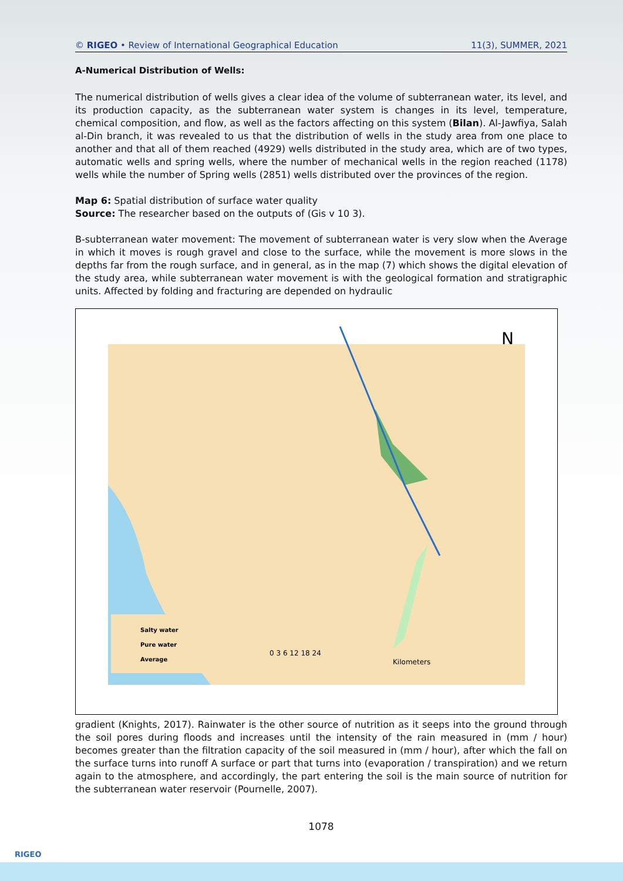© RIGEO • Review of International Geographical Education 11(3), SUMMER, 2021
A-Numerical Distribution of Wells:
The numerical distribution of wells gives a clear idea of the volume of subterranean water, its level, and its production capacity, as the subterranean water system is changes in its level, temperature, chemical composition, and flow, as well as the factors affecting on this system (Bilan). Al-Jawfiya, Salah al-Din branch, it was revealed to us that the distribution of wells in the study area from one place to another and that all of them reached (4929) wells distributed in the study area, which are of two types, automatic wells and spring wells, where the number of mechanical wells in the region reached (1178) wells while the number of Spring wells (2851) wells distributed over the provinces of the region.
Map 6: Spatial distribution of surface water quality
Source: The researcher based on the outputs of (Gis v 10 3).
B-subterranean water movement: The movement of subterranean water is very slow when the Average in which it moves is rough gravel and close to the surface, while the movement is more slows in the depths far from the rough surface, and in general, as in the map (7) which shows the digital elevation of the study area, while subterranean water movement is with the geological formation and stratigraphic units. Affected by folding and fracturing are depended on hydraulic
Salty water
Pure water
Average
0 3 6 12 18 24
Kilometers
N
gradient (Knights, 2017). Rainwater is the other source of nutrition as it seeps into the ground through the soil pores during floods and increases until the intensity of the rain measured in (mm / hour) becomes greater than the filtration capacity of the soil measured in (mm / hour), after which the fall on the surface turns into runoff A surface or part that turns into (evaporation / transpiration) and we return again to the atmosphere, and accordingly, the part entering the soil is the main source of nutrition for the subterranean water reservoir (Pournelle, 2007).
1078
RIGEO